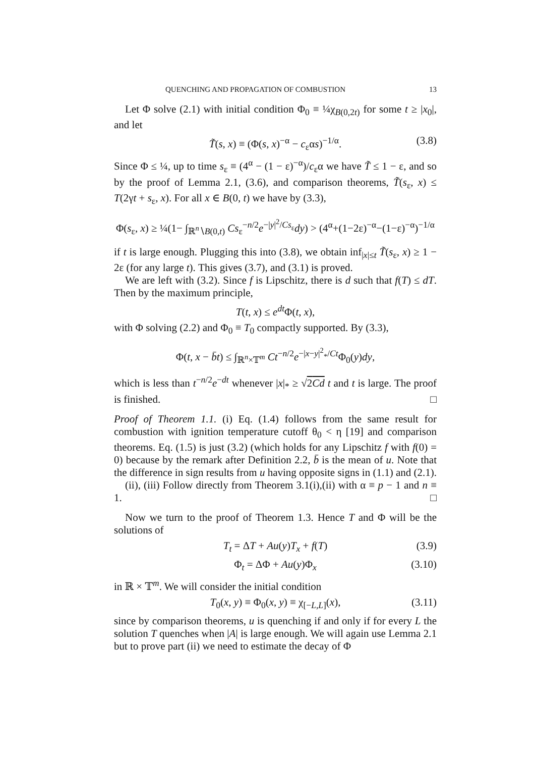QUENCHING AND PROPAGATION OF COMBUSTION 13
Let Φ solve (2.1) with initial condition Φ<sub>0</sub> ≡ ¼χ<sub>B(0,2t)</sub> for some t ≥ |x<sub>0</sub>|, and let
T̃(s, x) ≡ (Φ(s, x)<sup>−α</sup> − c<sub>ε</sub>αs)<sup>−1/α</sup>. (3.8)
Since Φ ≤ ¼, up to time s<sub>ε</sub> ≡ (4<sup>α</sup> − (1 − ε)<sup>−α</sup>)/c<sub>ε</sub>α we have T̃ ≤ 1 − ε, and so by the proof of Lemma 2.1, (3.6), and comparison theorems, T̃(s<sub>ε</sub>, x) ≤ T(2γt + s<sub>ε</sub>, x). For all x ∈ B(0, t) we have by (3.3),
Φ(s<sub>ε</sub>, x) ≥ ¼(1− ∫<sub>ℝ<sup>n</sup>∖B(0,t)</sub> Cs<sub>ε</sub><sup>−n/2</sup>e<sup>−|y|<sup>2</sup>/Cs<sub>ε</sub></sup>dy) > (4<sup>α</sup>+(1−2ε)<sup>−α</sup>−(1−ε)<sup>−α</sup>)<sup>−1/α</sup>
if t is large enough. Plugging this into (3.8), we obtain inf<sub>|x|≤t</sub> T̃(s<sub>ε</sub>, x) ≥ 1 − 2ε (for any large t). This gives (3.7), and (3.1) is proved.
We are left with (3.2). Since f is Lipschitz, there is d such that f(T) ≤ dT. Then by the maximum principle,
T(t, x) ≤ e<sup>dt</sup>Φ(t, x),
with Φ solving (2.2) and Φ<sub>0</sub> ≡ T<sub>0</sub> compactly supported. By (3.3),
Φ(t, x − b̄t) ≤ ∫<sub>ℝ<sup>n</sup>×𝕋<sup>m</sup></sub> Ct<sup>−n/2</sup>e<sup>−|x−y|<sup>2</sup><sub>*</sub>/Ct</sup>Φ<sub>0</sub>(y)dy,
which is less than t<sup>−n/2</sup>e<sup>−dt</sup> whenever |x|<sub>*</sub> ≥ √2Cd t and t is large. The proof is finished. □
Proof of Theorem 1.1. (i) Eq. (1.4) follows from the same result for combustion with ignition temperature cutoff θ<sub>0</sub> < η [19] and comparison theorems. Eq. (1.5) is just (3.2) (which holds for any Lipschitz f with f(0) = 0) because by the remark after Definition 2.2, b̄ is the mean of u. Note that the difference in sign results from u having opposite signs in (1.1) and (2.1).
(ii), (iii) Follow directly from Theorem 3.1(i),(ii) with α ≡ p − 1 and n ≡ 1. □
Now we turn to the proof of Theorem 1.3. Hence T and Φ will be the solutions of
T<sub>t</sub> = ΔT + Au(y)T<sub>x</sub> + f(T) (3.9)
Φ<sub>t</sub> = ΔΦ + Au(y)Φ<sub>x</sub> (3.10)
in ℝ × 𝕋<sup>m</sup>. We will consider the initial condition
T<sub>0</sub>(x, y) ≡ Φ<sub>0</sub>(x, y) ≡ χ<sub>[−L,L]</sub>(x), (3.11)
since by comparison theorems, u is quenching if and only if for every L the solution T quenches when |A| is large enough. We will again use Lemma 2.1 but to prove part (ii) we need to estimate the decay of Φ